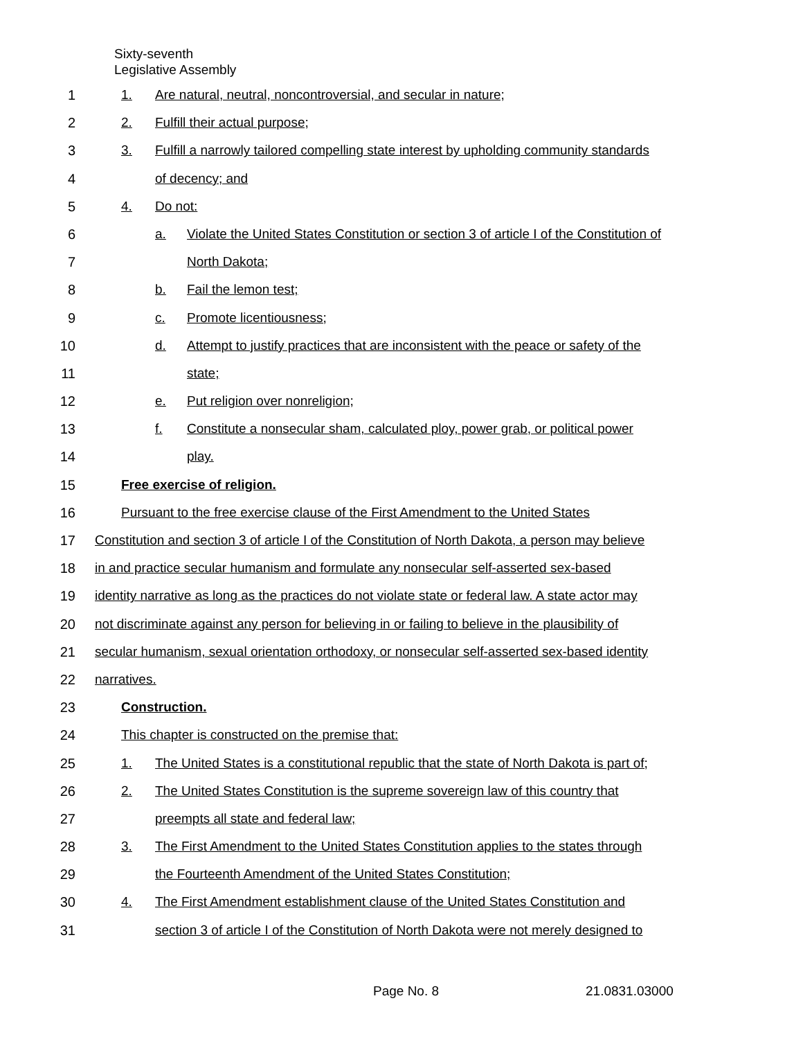Sixty-seventh
Legislative Assembly
1 1. Are natural, neutral, noncontroversial, and secular in nature;
2 2. Fulfill their actual purpose;
3 3. Fulfill a narrowly tailored compelling state interest by upholding community standards
4 of decency; and
5 4. Do not:
6 a. Violate the United States Constitution or section 3 of article I of the Constitution of
7 North Dakota;
8 b. Fail the lemon test;
9 c. Promote licentiousness;
10 d. Attempt to justify practices that are inconsistent with the peace or safety of the
11 state;
12 e. Put religion over nonreligion;
13 f. Constitute a nonsecular sham, calculated ploy, power grab, or political power
14 play.
15 Free exercise of religion.
16 Pursuant to the free exercise clause of the First Amendment to the United States
17 Constitution and section 3 of article I of the Constitution of North Dakota, a person may believe
18 in and practice secular humanism and formulate any nonsecular self-asserted sex-based
19 identity narrative as long as the practices do not violate state or federal law. A state actor may
20 not discriminate against any person for believing in or failing to believe in the plausibility of
21 secular humanism, sexual orientation orthodoxy, or nonsecular self-asserted sex-based identity
22 narratives.
23 Construction.
24 This chapter is constructed on the premise that:
25 1. The United States is a constitutional republic that the state of North Dakota is part of;
26 2. The United States Constitution is the supreme sovereign law of this country that
27 preempts all state and federal law;
28 3. The First Amendment to the United States Constitution applies to the states through
29 the Fourteenth Amendment of the United States Constitution;
30 4. The First Amendment establishment clause of the United States Constitution and
31 section 3 of article I of the Constitution of North Dakota were not merely designed to
Page No. 8 21.0831.03000